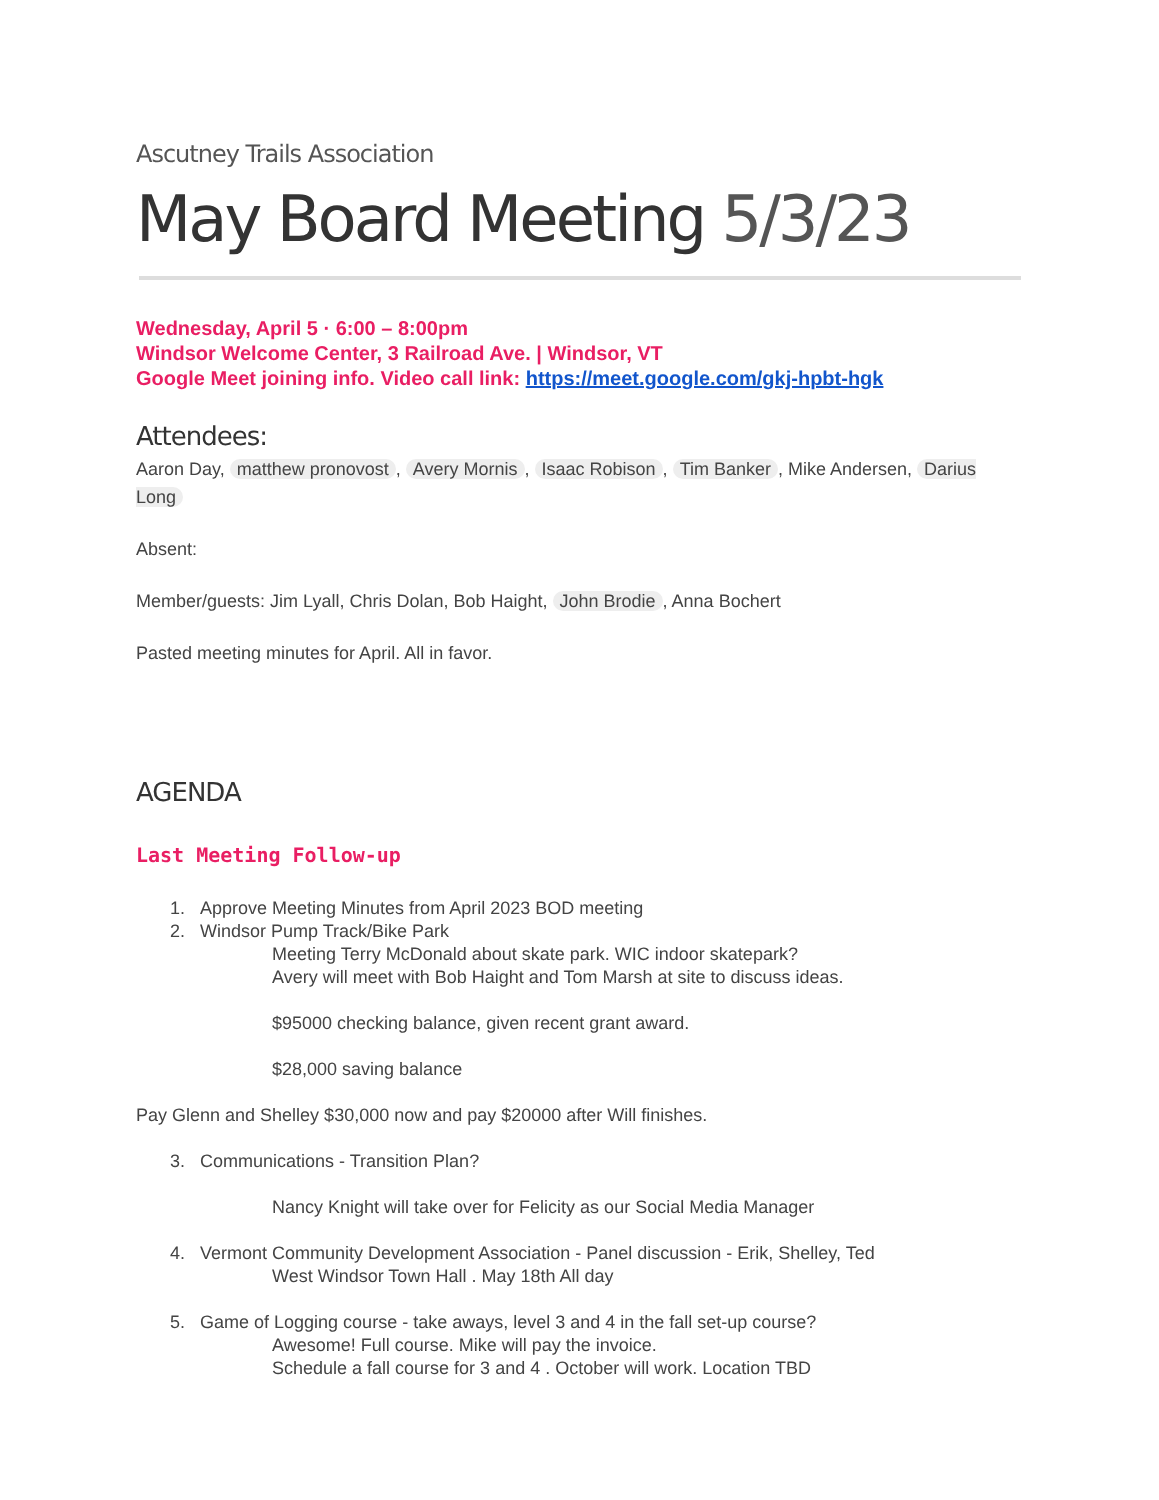Ascutney Trails Association
May Board Meeting 5/3/23
Wednesday, April 5 · 6:00 – 8:00pm
Windsor Welcome Center, 3 Railroad Ave. | Windsor, VT
Google Meet joining info. Video call link: https://meet.google.com/gkj-hpbt-hgk
Attendees:
Aaron Day, matthew pronovost, Avery Mornis, Isaac Robison, Tim Banker, Mike Andersen, Darius Long
Absent:
Member/guests: Jim Lyall, Chris Dolan, Bob Haight, John Brodie, Anna Bochert
Pasted meeting minutes for April. All in favor.
AGENDA
Last Meeting Follow-up
1. Approve Meeting Minutes from April 2023 BOD meeting
2. Windsor Pump Track/Bike Park
Meeting Terry McDonald about skate park. WIC indoor skatepark?
Avery will meet with Bob Haight and Tom Marsh at site to discuss ideas.
$95000 checking balance, given recent grant award.
$28,000 saving balance
Pay Glenn and Shelley $30,000 now and pay $20000 after Will finishes.
3. Communications - Transition Plan?
Nancy Knight will take over for Felicity as our Social Media Manager
4. Vermont Community Development Association - Panel discussion - Erik, Shelley, Ted
West Windsor Town Hall . May 18th All day
5. Game of Logging course - take aways, level 3 and 4 in the fall set-up course?
Awesome! Full course. Mike will pay the invoice.
Schedule a fall course for 3 and 4 . October will work. Location TBD